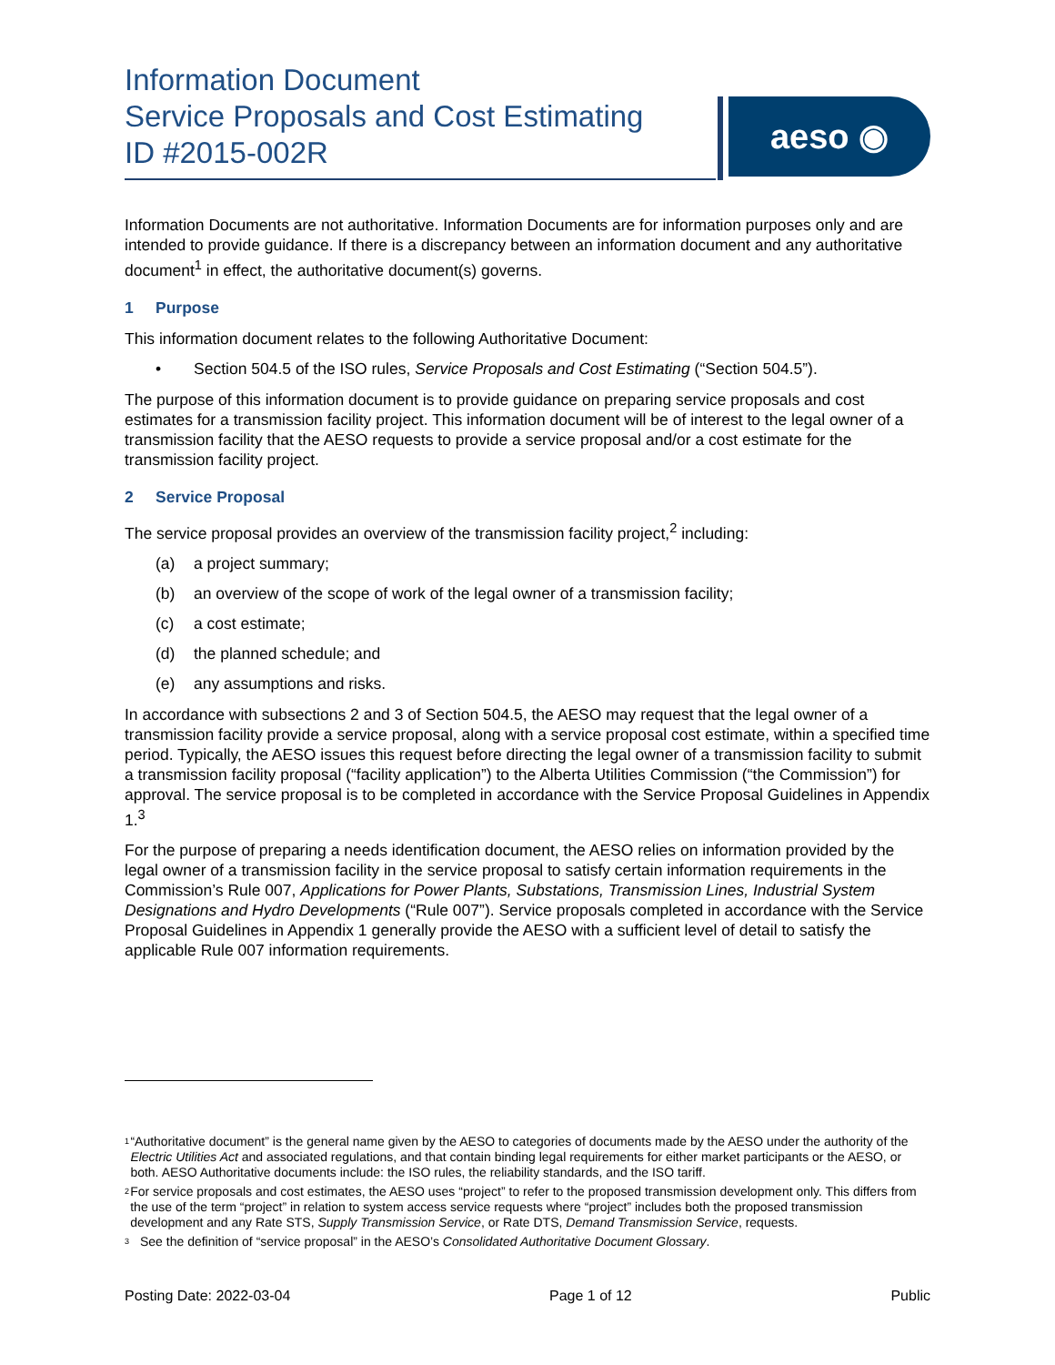Information Document
Service Proposals and Cost Estimating
ID #2015-002R
aeso ◉
Information Documents are not authoritative. Information Documents are for information purposes only and are intended to provide guidance. If there is a discrepancy between an information document and any authoritative document<sup>1</sup> in effect, the authoritative document(s) governs.
1 Purpose
This information document relates to the following Authoritative Document:
• Section 504.5 of the ISO rules, Service Proposals and Cost Estimating (“Section 504.5”).
The purpose of this information document is to provide guidance on preparing service proposals and cost estimates for a transmission facility project. This information document will be of interest to the legal owner of a transmission facility that the AESO requests to provide a service proposal and/or a cost estimate for the transmission facility project.
2 Service Proposal
The service proposal provides an overview of the transmission facility project,<sup>2</sup> including:
(a) a project summary;
(b) an overview of the scope of work of the legal owner of a transmission facility;
(c) a cost estimate;
(d) the planned schedule; and
(e) any assumptions and risks.
In accordance with subsections 2 and 3 of Section 504.5, the AESO may request that the legal owner of a transmission facility provide a service proposal, along with a service proposal cost estimate, within a specified time period. Typically, the AESO issues this request before directing the legal owner of a transmission facility to submit a transmission facility proposal (“facility application”) to the Alberta Utilities Commission (“the Commission”) for approval. The service proposal is to be completed in accordance with the Service Proposal Guidelines in Appendix 1.<sup>3</sup>
For the purpose of preparing a needs identification document, the AESO relies on information provided by the legal owner of a transmission facility in the service proposal to satisfy certain information requirements in the Commission’s Rule 007, Applications for Power Plants, Substations, Transmission Lines, Industrial System Designations and Hydro Developments (“Rule 007”). Service proposals completed in accordance with the Service Proposal Guidelines in Appendix 1 generally provide the AESO with a sufficient level of detail to satisfy the applicable Rule 007 information requirements.
<sup>1</sup>
“Authoritative document” is the general name given by the AESO to categories of documents made by the AESO under the authority of the Electric Utilities Act and associated regulations, and that contain binding legal requirements for either market participants or the AESO, or both. AESO Authoritative documents include: the ISO rules, the reliability standards, and the ISO tariff.
<sup>2</sup>
For service proposals and cost estimates, the AESO uses “project” to refer to the proposed transmission development only. This differs from the use of the term “project” in relation to system access service requests where “project” includes both the proposed transmission development and any Rate STS, Supply Transmission Service, or Rate DTS, Demand Transmission Service, requests.
<sup>3</sup>
See the definition of “service proposal” in the AESO’s Consolidated Authoritative Document Glossary.
Posting Date: 2022-03-04 Page 1 of 12 Public